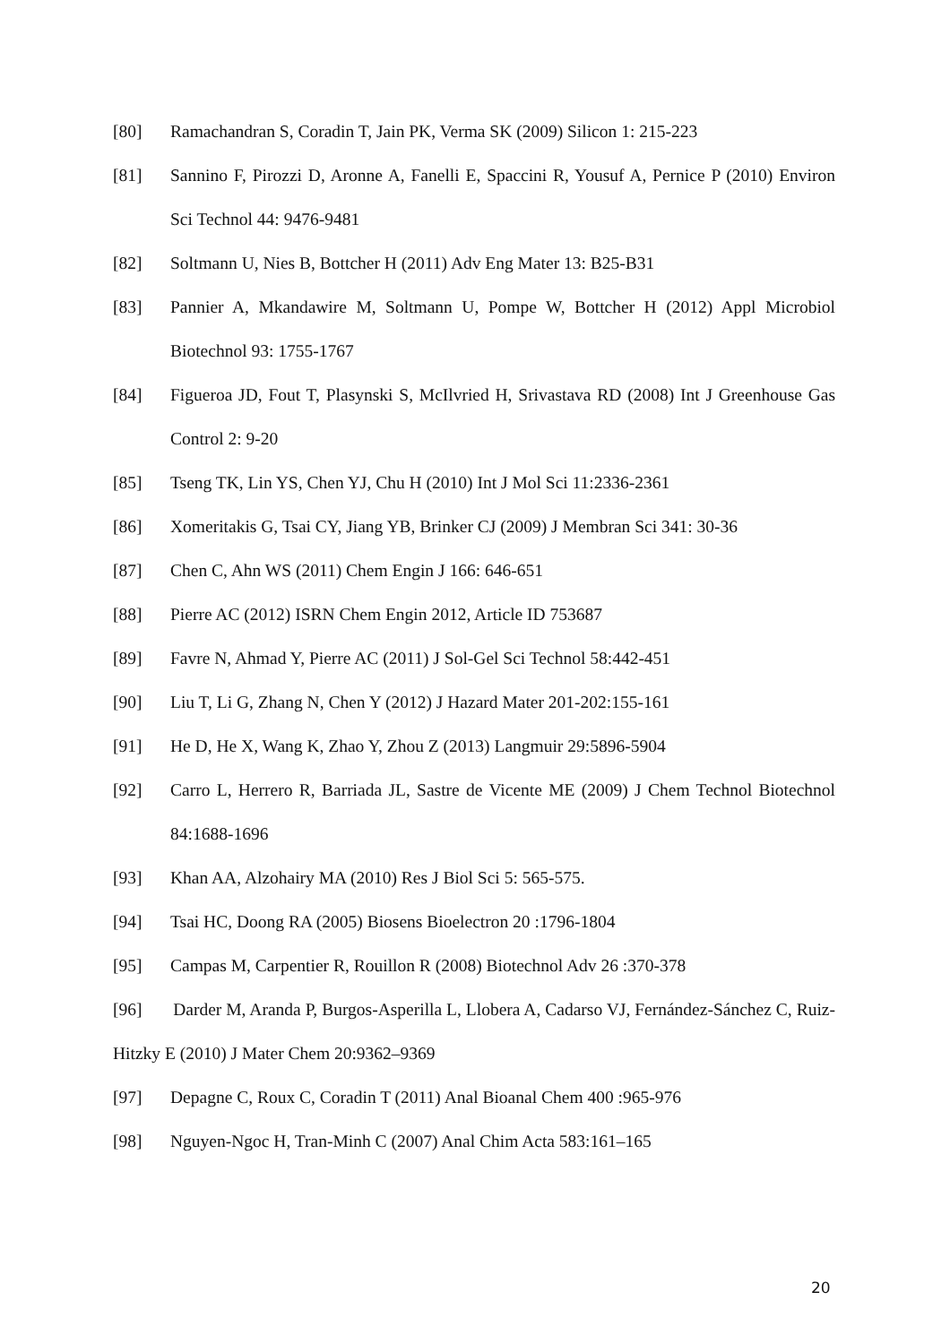[80] Ramachandran S, Coradin T, Jain PK, Verma SK (2009) Silicon 1: 215-223
[81] Sannino F, Pirozzi D, Aronne A, Fanelli E, Spaccini R, Yousuf A, Pernice P (2010) Environ Sci Technol 44: 9476-9481
[82] Soltmann U, Nies B, Bottcher H (2011) Adv Eng Mater 13: B25-B31
[83] Pannier A, Mkandawire M, Soltmann U, Pompe W, Bottcher H (2012) Appl Microbiol Biotechnol 93: 1755-1767
[84] Figueroa JD, Fout T, Plasynski S, McIlvried H, Srivastava RD (2008) Int J Greenhouse Gas Control 2: 9-20
[85] Tseng TK, Lin YS, Chen YJ, Chu H (2010) Int J Mol Sci 11:2336-2361
[86] Xomeritakis G, Tsai CY, Jiang YB, Brinker CJ (2009) J Membran Sci 341: 30-36
[87] Chen C, Ahn WS (2011) Chem Engin J 166: 646-651
[88] Pierre AC (2012) ISRN Chem Engin 2012, Article ID 753687
[89] Favre N, Ahmad Y, Pierre AC (2011) J Sol-Gel Sci Technol 58:442-451
[90] Liu T, Li G, Zhang N, Chen Y (2012) J Hazard Mater 201-202:155-161
[91] He D, He X, Wang K, Zhao Y, Zhou Z (2013) Langmuir 29:5896-5904
[92] Carro L, Herrero R, Barriada JL, Sastre de Vicente ME (2009) J Chem Technol Biotechnol 84:1688-1696
[93] Khan AA, Alzohairy MA (2010) Res J Biol Sci 5: 565-575.
[94] Tsai HC, Doong RA (2005) Biosens Bioelectron 20 :1796-1804
[95] Campas M, Carpentier R, Rouillon R (2008) Biotechnol Adv 26 :370-378
[96] Darder M, Aranda P, Burgos-Asperilla L, Llobera A, Cadarso VJ, Fernández-Sánchez C, Ruiz-Hitzky E (2010) J Mater Chem 20:9362–9369
[97] Depagne C, Roux C, Coradin T (2011) Anal Bioanal Chem 400 :965-976
[98] Nguyen-Ngoc H, Tran-Minh C (2007) Anal Chim Acta 583:161–165
20